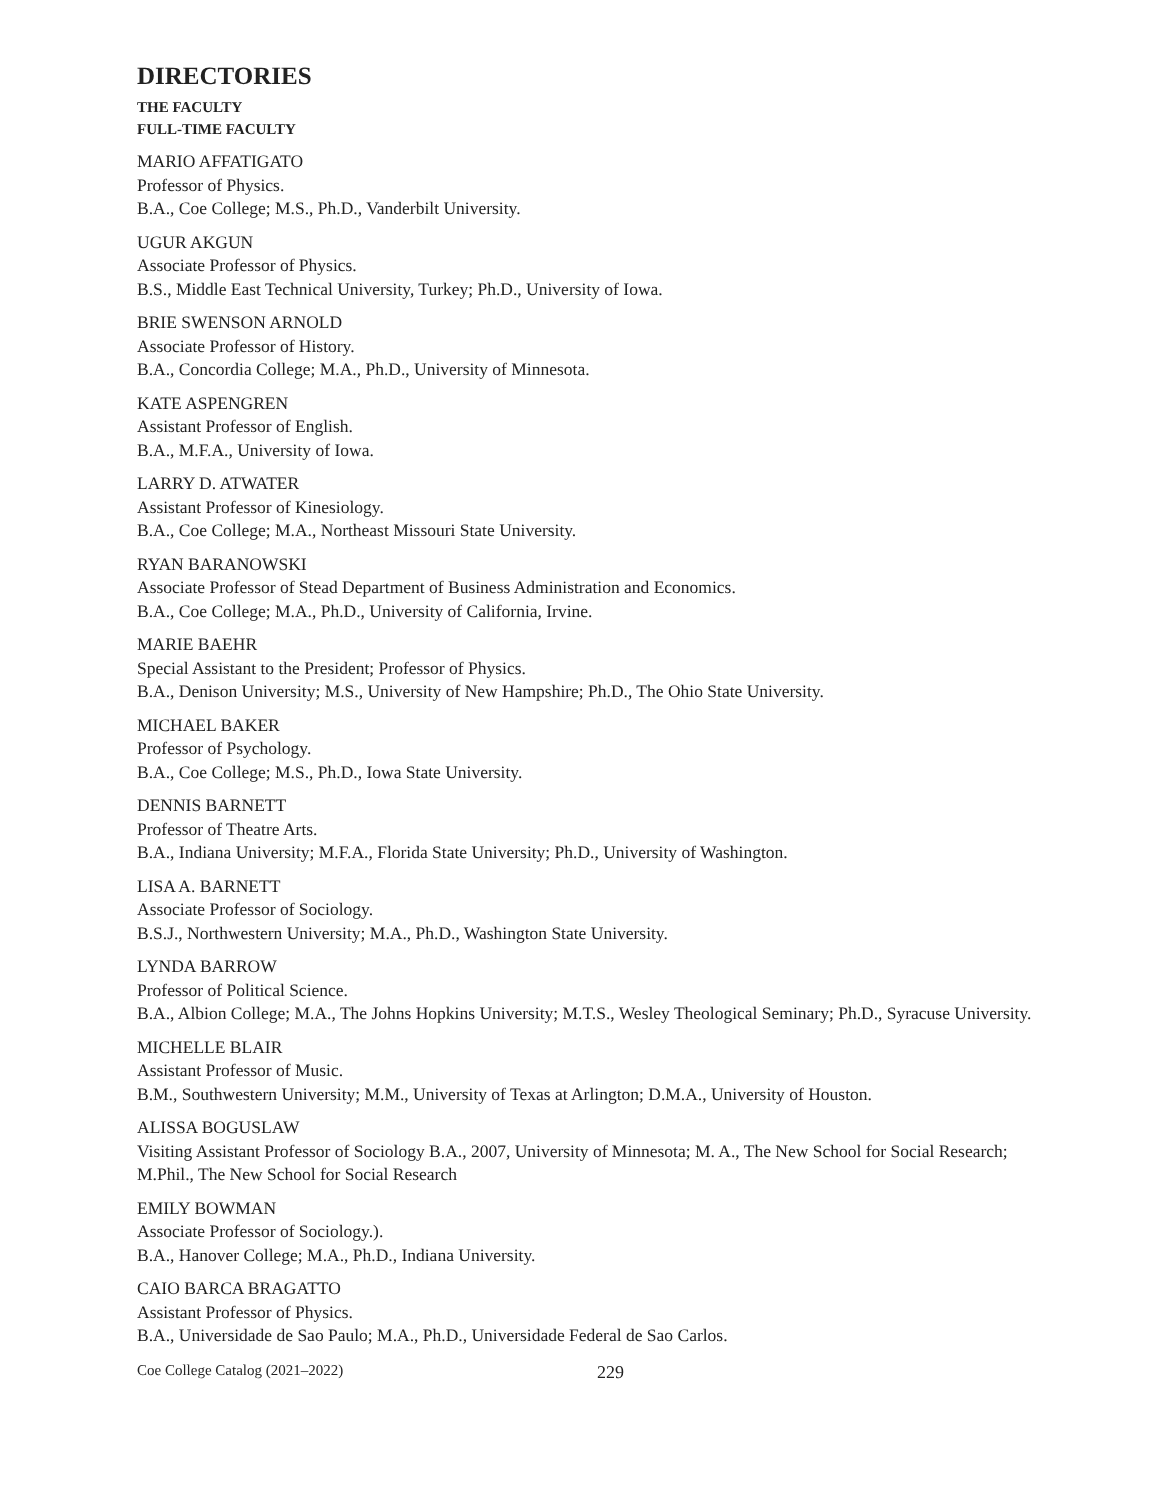DIRECTORIES
THE FACULTY
FULL-TIME FACULTY
MARIO AFFATIGATO
Professor of Physics.
B.A., Coe College; M.S., Ph.D., Vanderbilt University.
UGUR AKGUN
Associate Professor of Physics.
B.S., Middle East Technical University, Turkey; Ph.D., University of Iowa.
BRIE SWENSON ARNOLD
Associate Professor of History.
B.A., Concordia College; M.A., Ph.D., University of Minnesota.
KATE ASPENGREN
Assistant Professor of English.
B.A., M.F.A., University of Iowa.
LARRY D. ATWATER
Assistant Professor of Kinesiology.
B.A., Coe College; M.A., Northeast Missouri State University.
RYAN BARANOWSKI
Associate Professor of Stead Department of Business Administration and Economics.
B.A., Coe College; M.A., Ph.D., University of California, Irvine.
MARIE BAEHR
Special Assistant to the President; Professor of Physics.
B.A., Denison University; M.S., University of New Hampshire; Ph.D., The Ohio State University.
MICHAEL BAKER
Professor of Psychology.
B.A., Coe College; M.S., Ph.D., Iowa State University.
DENNIS BARNETT
Professor of Theatre Arts.
B.A., Indiana University; M.F.A., Florida State University; Ph.D., University of Washington.
LISA A. BARNETT
Associate Professor of Sociology.
B.S.J., Northwestern University; M.A., Ph.D., Washington State University.
LYNDA BARROW
Professor of Political Science.
B.A., Albion College; M.A., The Johns Hopkins University; M.T.S., Wesley Theological Seminary; Ph.D., Syracuse University.
MICHELLE BLAIR
Assistant Professor of Music.
B.M., Southwestern University; M.M., University of Texas at Arlington; D.M.A., University of Houston.
ALISSA BOGUSLAW
Visiting Assistant Professor of Sociology B.A., 2007, University of Minnesota; M. A., The New School for Social Research; M.Phil., The New School for Social Research
EMILY BOWMAN
Associate Professor of Sociology.).
B.A., Hanover College; M.A., Ph.D., Indiana University.
CAIO BARCA BRAGATTO
Assistant Professor of Physics.
B.A., Universidade de Sao Paulo; M.A., Ph.D., Universidade Federal de Sao Carlos.
Coe College Catalog (2021–2022) 229